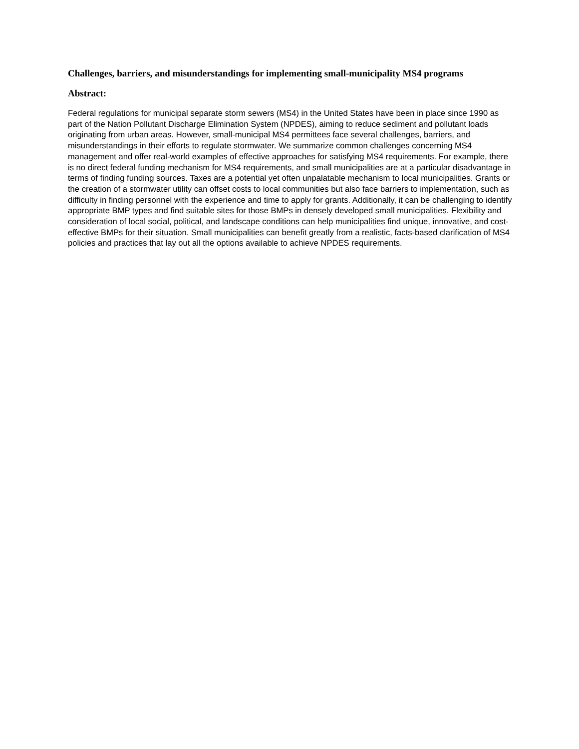Challenges, barriers, and misunderstandings for implementing small-municipality MS4 programs
Abstract:
Federal regulations for municipal separate storm sewers (MS4) in the United States have been in place since 1990 as part of the Nation Pollutant Discharge Elimination System (NPDES), aiming to reduce sediment and pollutant loads originating from urban areas. However, small-municipal MS4 permittees face several challenges, barriers, and misunderstandings in their efforts to regulate stormwater. We summarize common challenges concerning MS4 management and offer real-world examples of effective approaches for satisfying MS4 requirements. For example, there is no direct federal funding mechanism for MS4 requirements, and small municipalities are at a particular disadvantage in terms of finding funding sources. Taxes are a potential yet often unpalatable mechanism to local municipalities. Grants or the creation of a stormwater utility can offset costs to local communities but also face barriers to implementation, such as difficulty in finding personnel with the experience and time to apply for grants. Additionally, it can be challenging to identify appropriate BMP types and find suitable sites for those BMPs in densely developed small municipalities. Flexibility and consideration of local social, political, and landscape conditions can help municipalities find unique, innovative, and cost-effective BMPs for their situation. Small municipalities can benefit greatly from a realistic, facts-based clarification of MS4 policies and practices that lay out all the options available to achieve NPDES requirements.